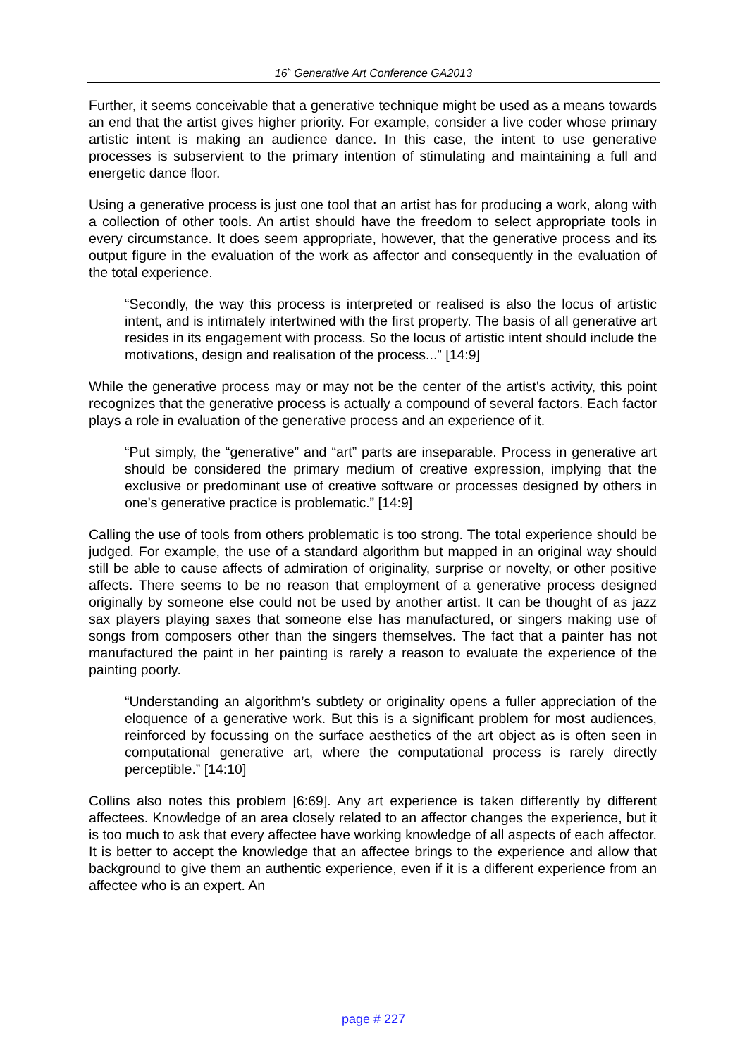16<sup>h</sup> Generative Art Conference GA2013
Further, it seems conceivable that a generative technique might be used as a means towards an end that the artist gives higher priority. For example, consider a live coder whose primary artistic intent is making an audience dance. In this case, the intent to use generative processes is subservient to the primary intention of stimulating and maintaining a full and energetic dance floor.
Using a generative process is just one tool that an artist has for producing a work, along with a collection of other tools. An artist should have the freedom to select appropriate tools in every circumstance. It does seem appropriate, however, that the generative process and its output figure in the evaluation of the work as affector and consequently in the evaluation of the total experience.
“Secondly, the way this process is interpreted or realised is also the locus of artistic intent, and is intimately intertwined with the first property. The basis of all generative art resides in its engagement with process. So the locus of artistic intent should include the motivations, design and realisation of the process...” [14:9]
While the generative process may or may not be the center of the artist's activity, this point recognizes that the generative process is actually a compound of several factors. Each factor plays a role in evaluation of the generative process and an experience of it.
“Put simply, the “generative” and “art” parts are inseparable. Process in generative art should be considered the primary medium of creative expression, implying that the exclusive or predominant use of creative software or processes designed by others in one’s generative practice is problematic.” [14:9]
Calling the use of tools from others problematic is too strong. The total experience should be judged. For example, the use of a standard algorithm but mapped in an original way should still be able to cause affects of admiration of originality, surprise or novelty, or other positive affects. There seems to be no reason that employment of a generative process designed originally by someone else could not be used by another artist. It can be thought of as jazz sax players playing saxes that someone else has manufactured, or singers making use of songs from composers other than the singers themselves. The fact that a painter has not manufactured the paint in her painting is rarely a reason to evaluate the experience of the painting poorly.
“Understanding an algorithm’s subtlety or originality opens a fuller appreciation of the eloquence of a generative work. But this is a significant problem for most audiences, reinforced by focussing on the surface aesthetics of the art object as is often seen in computational generative art, where the computational process is rarely directly perceptible.” [14:10]
Collins also notes this problem [6:69]. Any art experience is taken differently by different affectees. Knowledge of an area closely related to an affector changes the experience, but it is too much to ask that every affectee have working knowledge of all aspects of each affector. It is better to accept the knowledge that an affectee brings to the experience and allow that background to give them an authentic experience, even if it is a different experience from an affectee who is an expert. An
page # 227